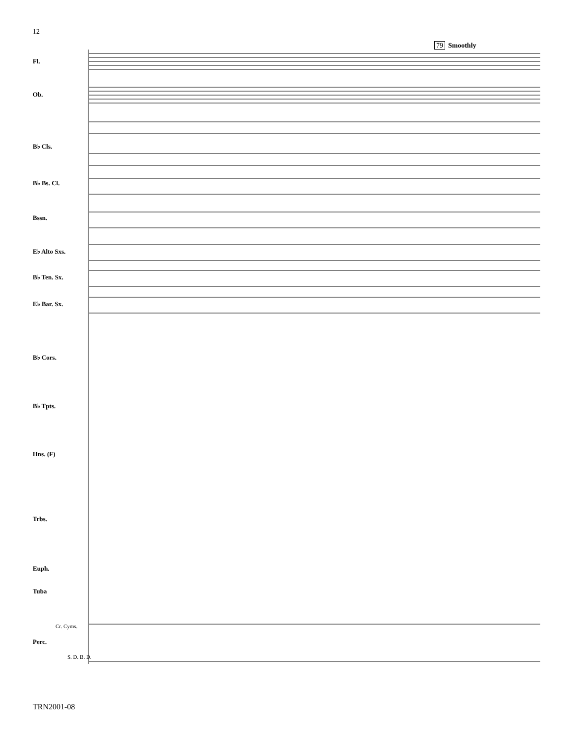12
79 Smoothly
Fl.
Ob.
B♭ Cls.
B♭ Bs. Cl.
Bssn.
E♭ Alto Sxs.
B♭ Ten. Sx.
E♭ Bar. Sx.
B♭ Cors.
B♭ Tpts.
Hns. (F)
Trbs.
Euph.
Tuba
Perc.
Cr. Cyms.
S. D. B. D.
TRN2001-08